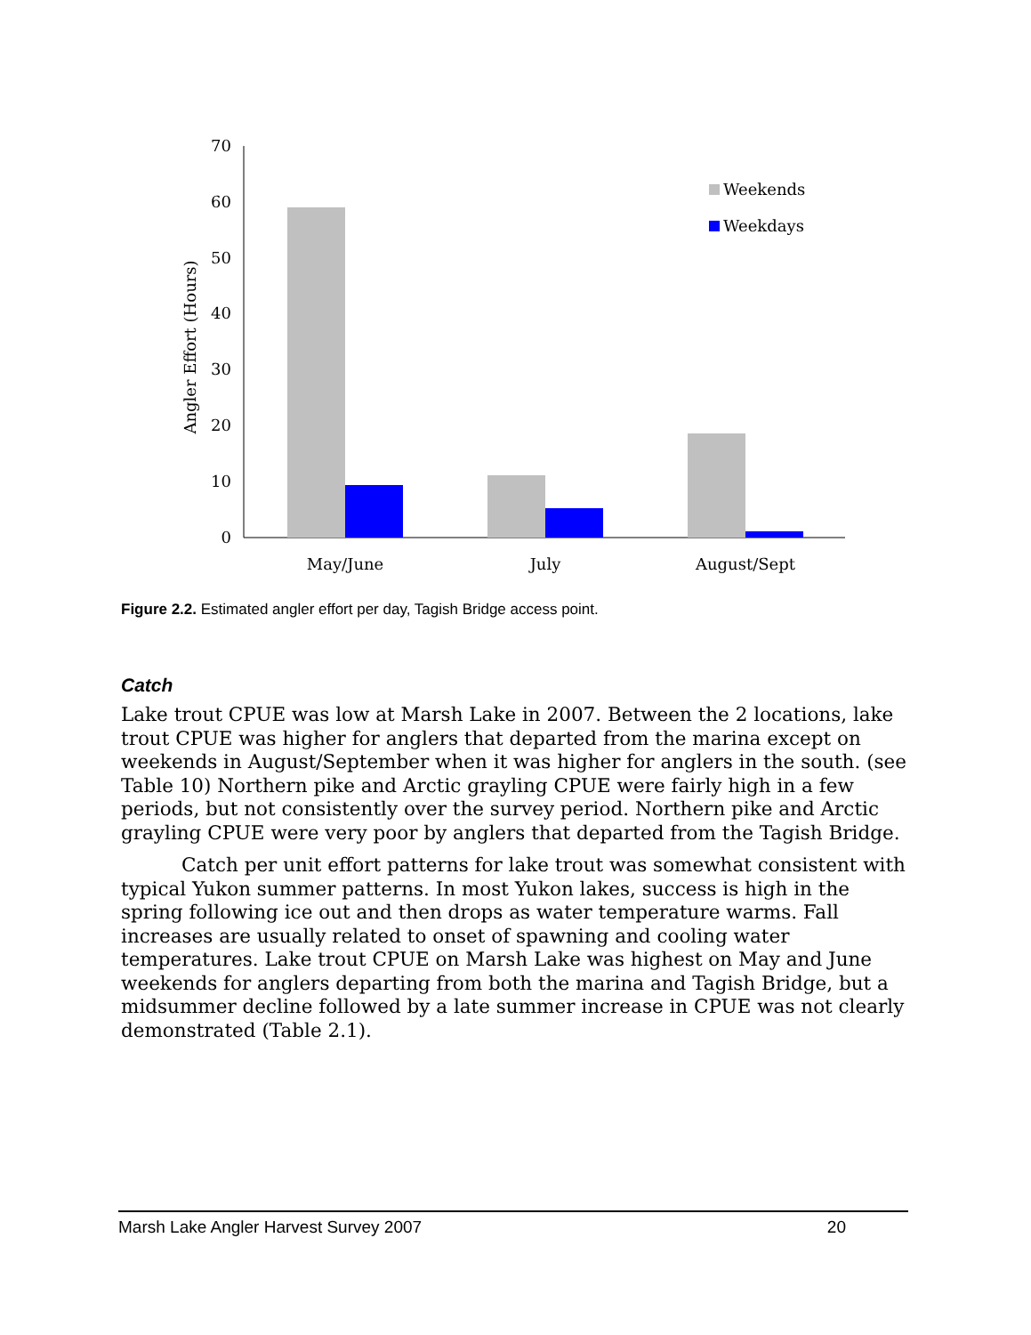Angler Effort (Hours)
0
10
20
30
40
50
60
70
May/June
July
August/Sept
Weekends
Weekdays
Figure 2.2. Estimated angler effort per day, Tagish Bridge access point.
Catch
Lake trout CPUE was low at Marsh Lake in 2007. Between the 2 locations, lake trout CPUE was higher for anglers that departed from the marina except on weekends in August/September when it was higher for anglers in the south. (see Table 10) Northern pike and Arctic grayling CPUE were fairly high in a few periods, but not consistently over the survey period. Northern pike and Arctic grayling CPUE were very poor by anglers that departed from the Tagish Bridge.
Catch per unit effort patterns for lake trout was somewhat consistent with typical Yukon summer patterns. In most Yukon lakes, success is high in the spring following ice out and then drops as water temperature warms. Fall increases are usually related to onset of spawning and cooling water temperatures. Lake trout CPUE on Marsh Lake was highest on May and June weekends for anglers departing from both the marina and Tagish Bridge, but a midsummer decline followed by a late summer increase in CPUE was not clearly demonstrated (Table 2.1).
Marsh Lake Angler Harvest Survey 2007 20